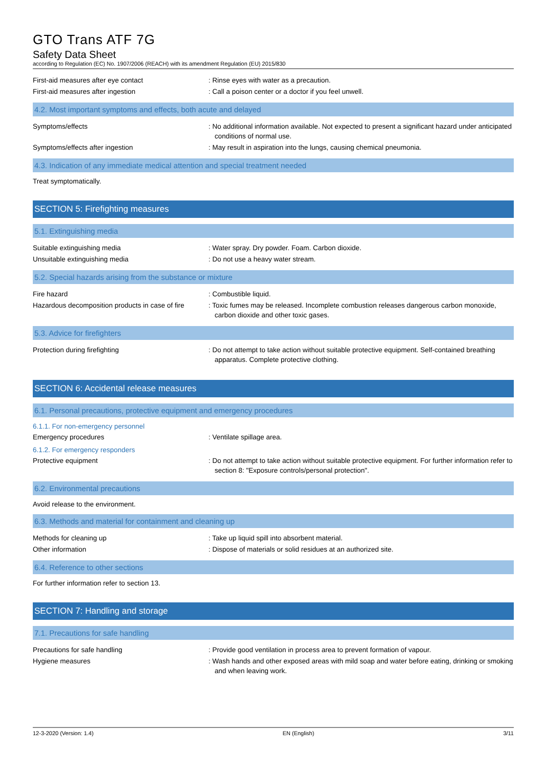GTO Trans ATF 7G
Safety Data Sheet
according to Regulation (EC) No. 1907/2006 (REACH) with its amendment Regulation (EU) 2015/830
First-aid measures after eye contact : Rinse eyes with water as a precaution.
First-aid measures after ingestion : Call a poison center or a doctor if you feel unwell.
4.2. Most important symptoms and effects, both acute and delayed
Symptoms/effects : No additional information available. Not expected to present a significant hazard under anticipated conditions of normal use.
Symptoms/effects after ingestion : May result in aspiration into the lungs, causing chemical pneumonia.
4.3. Indication of any immediate medical attention and special treatment needed
Treat symptomatically.
SECTION 5: Firefighting measures
5.1. Extinguishing media
Suitable extinguishing media : Water spray. Dry powder. Foam. Carbon dioxide.
Unsuitable extinguishing media : Do not use a heavy water stream.
5.2. Special hazards arising from the substance or mixture
Fire hazard : Combustible liquid.
Hazardous decomposition products in case of fire
: Toxic fumes may be released. Incomplete combustion releases dangerous carbon monoxide, carbon dioxide and other toxic gases.
5.3. Advice for firefighters
Protection during firefighting : Do not attempt to take action without suitable protective equipment. Self-contained breathing apparatus. Complete protective clothing.
SECTION 6: Accidental release measures
6.1. Personal precautions, protective equipment and emergency procedures
6.1.1. For non-emergency personnel
Emergency procedures : Ventilate spillage area.
6.1.2. For emergency responders
Protective equipment : Do not attempt to take action without suitable protective equipment. For further information refer to section 8: "Exposure controls/personal protection".
6.2. Environmental precautions
Avoid release to the environment.
6.3. Methods and material for containment and cleaning up
Methods for cleaning up : Take up liquid spill into absorbent material.
Other information : Dispose of materials or solid residues at an authorized site.
6.4. Reference to other sections
For further information refer to section 13.
SECTION 7: Handling and storage
7.1. Precautions for safe handling
Precautions for safe handling : Provide good ventilation in process area to prevent formation of vapour.
Hygiene measures : Wash hands and other exposed areas with mild soap and water before eating, drinking or smoking and when leaving work.
12-3-2020 (Version: 1.4) EN (English) 3/11